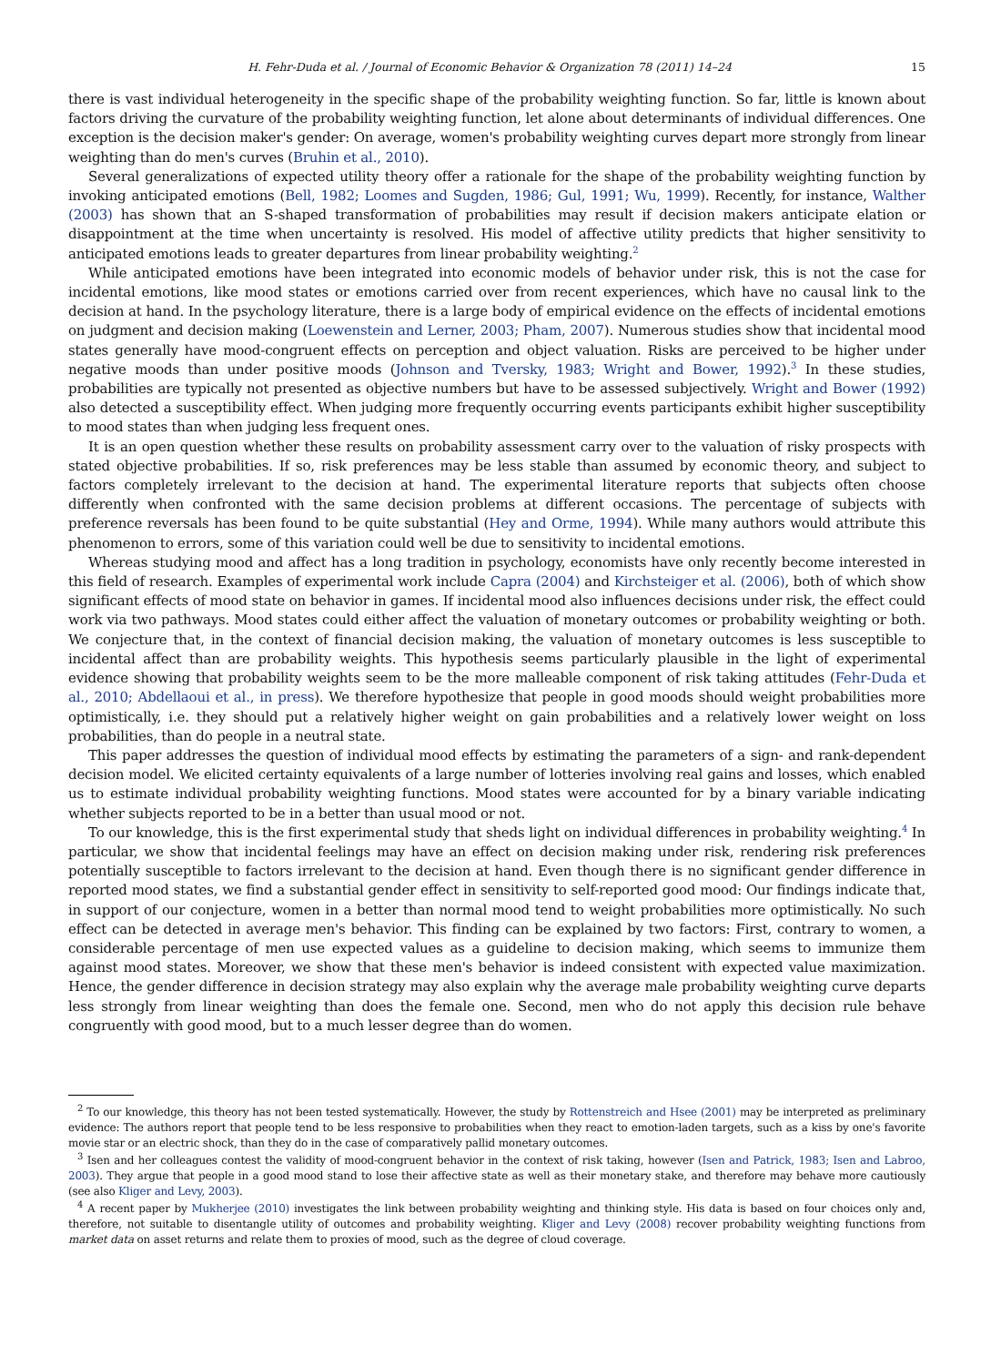H. Fehr-Duda et al. / Journal of Economic Behavior & Organization 78 (2011) 14–24 15
there is vast individual heterogeneity in the specific shape of the probability weighting function. So far, little is known about factors driving the curvature of the probability weighting function, let alone about determinants of individual differences. One exception is the decision maker's gender: On average, women's probability weighting curves depart more strongly from linear weighting than do men's curves (Bruhin et al., 2010).
Several generalizations of expected utility theory offer a rationale for the shape of the probability weighting function by invoking anticipated emotions (Bell, 1982; Loomes and Sugden, 1986; Gul, 1991; Wu, 1999). Recently, for instance, Walther (2003) has shown that an S-shaped transformation of probabilities may result if decision makers anticipate elation or disappointment at the time when uncertainty is resolved. His model of affective utility predicts that higher sensitivity to anticipated emotions leads to greater departures from linear probability weighting.<sup>2</sup>
While anticipated emotions have been integrated into economic models of behavior under risk, this is not the case for incidental emotions, like mood states or emotions carried over from recent experiences, which have no causal link to the decision at hand. In the psychology literature, there is a large body of empirical evidence on the effects of incidental emotions on judgment and decision making (Loewenstein and Lerner, 2003; Pham, 2007). Numerous studies show that incidental mood states generally have mood-congruent effects on perception and object valuation. Risks are perceived to be higher under negative moods than under positive moods (Johnson and Tversky, 1983; Wright and Bower, 1992).<sup>3</sup> In these studies, probabilities are typically not presented as objective numbers but have to be assessed subjectively. Wright and Bower (1992) also detected a susceptibility effect. When judging more frequently occurring events participants exhibit higher susceptibility to mood states than when judging less frequent ones.
It is an open question whether these results on probability assessment carry over to the valuation of risky prospects with stated objective probabilities. If so, risk preferences may be less stable than assumed by economic theory, and subject to factors completely irrelevant to the decision at hand. The experimental literature reports that subjects often choose differently when confronted with the same decision problems at different occasions. The percentage of subjects with preference reversals has been found to be quite substantial (Hey and Orme, 1994). While many authors would attribute this phenomenon to errors, some of this variation could well be due to sensitivity to incidental emotions.
Whereas studying mood and affect has a long tradition in psychology, economists have only recently become interested in this field of research. Examples of experimental work include Capra (2004) and Kirchsteiger et al. (2006), both of which show significant effects of mood state on behavior in games. If incidental mood also influences decisions under risk, the effect could work via two pathways. Mood states could either affect the valuation of monetary outcomes or probability weighting or both. We conjecture that, in the context of financial decision making, the valuation of monetary outcomes is less susceptible to incidental affect than are probability weights. This hypothesis seems particularly plausible in the light of experimental evidence showing that probability weights seem to be the more malleable component of risk taking attitudes (Fehr-Duda et al., 2010; Abdellaoui et al., in press). We therefore hypothesize that people in good moods should weight probabilities more optimistically, i.e. they should put a relatively higher weight on gain probabilities and a relatively lower weight on loss probabilities, than do people in a neutral state.
This paper addresses the question of individual mood effects by estimating the parameters of a sign- and rank-dependent decision model. We elicited certainty equivalents of a large number of lotteries involving real gains and losses, which enabled us to estimate individual probability weighting functions. Mood states were accounted for by a binary variable indicating whether subjects reported to be in a better than usual mood or not.
To our knowledge, this is the first experimental study that sheds light on individual differences in probability weighting.<sup>4</sup> In particular, we show that incidental feelings may have an effect on decision making under risk, rendering risk preferences potentially susceptible to factors irrelevant to the decision at hand. Even though there is no significant gender difference in reported mood states, we find a substantial gender effect in sensitivity to self-reported good mood: Our findings indicate that, in support of our conjecture, women in a better than normal mood tend to weight probabilities more optimistically. No such effect can be detected in average men's behavior. This finding can be explained by two factors: First, contrary to women, a considerable percentage of men use expected values as a guideline to decision making, which seems to immunize them against mood states. Moreover, we show that these men's behavior is indeed consistent with expected value maximization. Hence, the gender difference in decision strategy may also explain why the average male probability weighting curve departs less strongly from linear weighting than does the female one. Second, men who do not apply this decision rule behave congruently with good mood, but to a much lesser degree than do women.
<sup>2</sup> To our knowledge, this theory has not been tested systematically. However, the study by Rottenstreich and Hsee (2001) may be interpreted as preliminary evidence: The authors report that people tend to be less responsive to probabilities when they react to emotion-laden targets, such as a kiss by one's favorite movie star or an electric shock, than they do in the case of comparatively pallid monetary outcomes.
<sup>3</sup> Isen and her colleagues contest the validity of mood-congruent behavior in the context of risk taking, however (Isen and Patrick, 1983; Isen and Labroo, 2003). They argue that people in a good mood stand to lose their affective state as well as their monetary stake, and therefore may behave more cautiously (see also Kliger and Levy, 2003).
<sup>4</sup> A recent paper by Mukherjee (2010) investigates the link between probability weighting and thinking style. His data is based on four choices only and, therefore, not suitable to disentangle utility of outcomes and probability weighting. Kliger and Levy (2008) recover probability weighting functions from market data on asset returns and relate them to proxies of mood, such as the degree of cloud coverage.